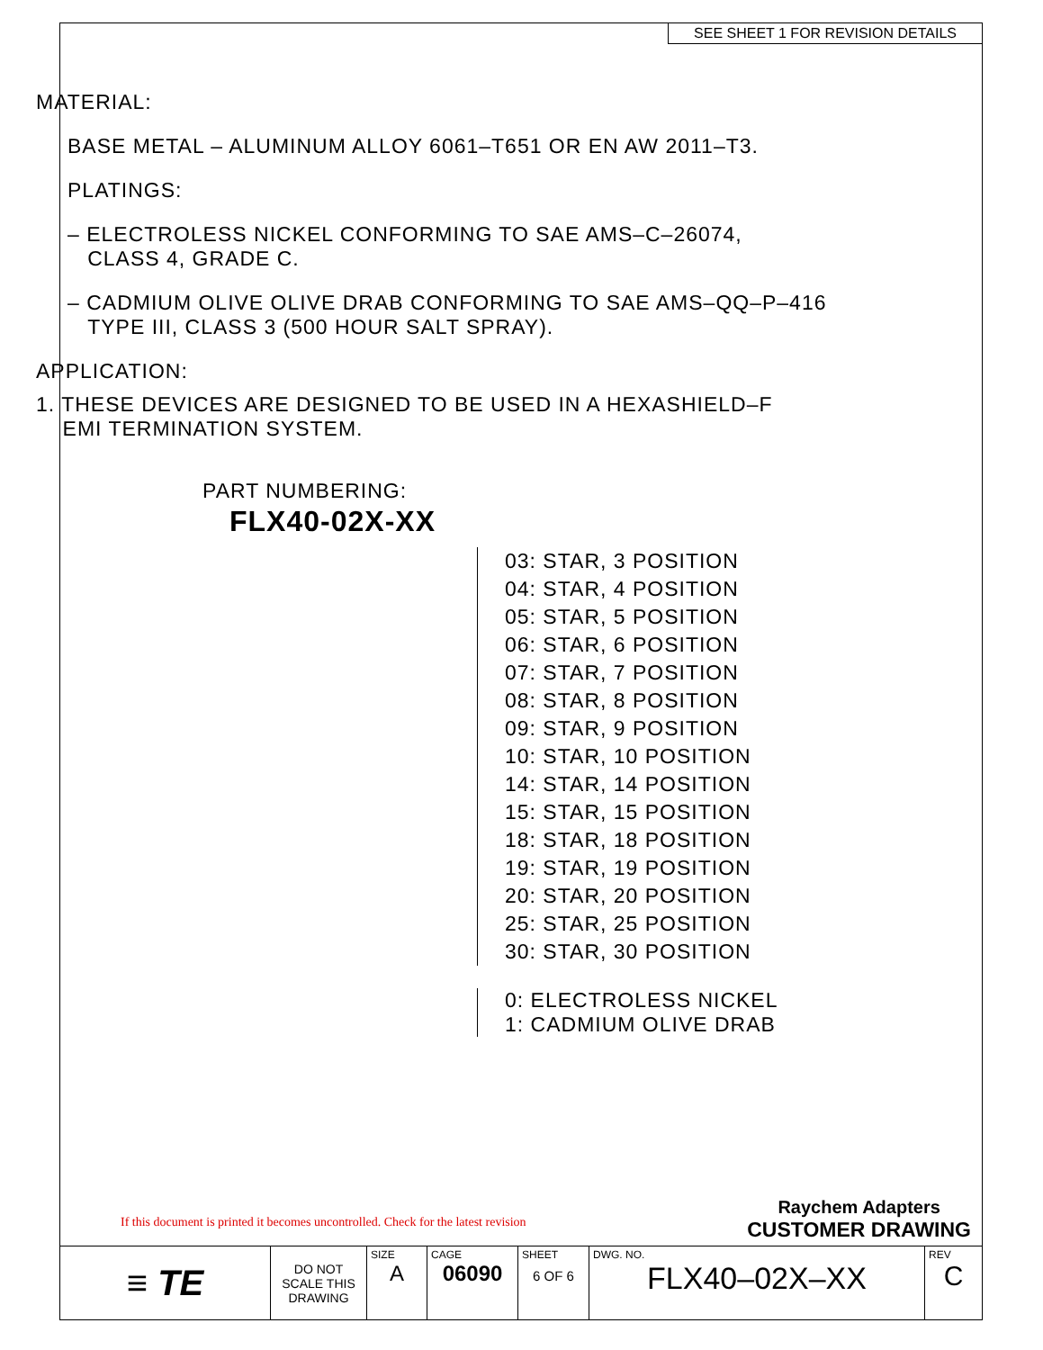SEE SHEET 1 FOR REVISION DETAILS
MATERIAL:
BASE METAL – ALUMINUM ALLOY 6061–T651 OR EN AW 2011–T3.
PLATINGS:
– ELECTROLESS NICKEL CONFORMING TO SAE AMS–C–26074,
CLASS 4, GRADE C.
– CADMIUM OLIVE OLIVE DRAB CONFORMING TO SAE AMS–QQ–P–416
TYPE III, CLASS 3 (500 HOUR SALT SPRAY).
APPLICATION:
1. THESE DEVICES ARE DESIGNED TO BE USED IN A HEXASHIELD–F
EMI TERMINATION SYSTEM.
PART NUMBERING:
FLX40-02X-XX
03: STAR, 3 POSITION
04: STAR, 4 POSITION
05: STAR, 5 POSITION
06: STAR, 6 POSITION
07: STAR, 7 POSITION
08: STAR, 8 POSITION
09: STAR, 9 POSITION
10: STAR, 10 POSITION
14: STAR, 14 POSITION
15: STAR, 15 POSITION
18: STAR, 18 POSITION
19: STAR, 19 POSITION
20: STAR, 20 POSITION
25: STAR, 25 POSITION
30: STAR, 30 POSITION
0: ELECTROLESS NICKEL
1: CADMIUM OLIVE DRAB
If this document is printed it becomes uncontrolled. Check for the latest revision
Raychem Adapters
CUSTOMER DRAWING
| ≡ TE | DO NOT SCALE THIS DRAWING | SIZE A | CAGE 06090 | SHEET 6 OF 6 | DWG. NO. FLX40–02X–XX | REV C |